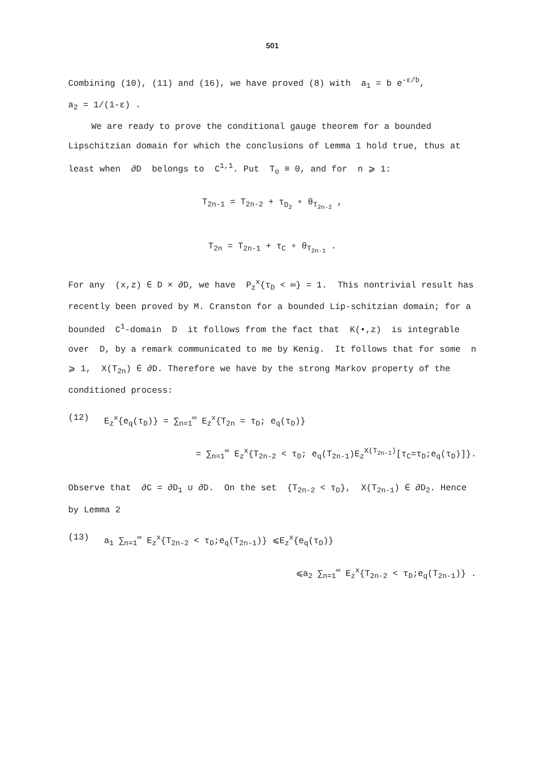501
Combining (10), (11) and (16), we have proved (8) with a<sub>1</sub> = b e<sup>-ε/b</sup>,
a<sub>2</sub> = 1/(1-ε) .
We are ready to prove the conditional gauge theorem for a bounded Lipschitzian domain for which the conclusions of Lemma 1 hold true, thus at least when ∂D belongs to C<sup>1,1</sup>. Put T<sub>o</sub> ≡ 0, and for n ⩾ 1:
T<sub>2n-1</sub> = T<sub>2n-2</sub> + τ<sub>D<sub>2</sub></sub> ∘ θ<sub>T<sub>2n-2</sub></sub> ,
T<sub>2n</sub> = T<sub>2n-1</sub> + τ<sub>C</sub> ∘ θ<sub>T<sub>2n-1</sub></sub> .
For any (x,z) ∈ D × ∂D, we have P<sub>z</sub><sup>x</sup>{τ<sub>D</sub> < ∞} = 1. This nontrivial result has recently been proved by M. Cranston for a bounded Lip-schitzian domain; for a bounded C<sup>1</sup>-domain D it follows from the fact that K(•,z) is integrable over D, by a remark communicated to me by Kenig. It follows that for some n ⩾ 1, X(T<sub>2n</sub>) ∈ ∂D. Therefore we have by the strong Markov property of the conditioned process:
(12) E<sub>z</sub><sup>x</sup>{e<sub>q</sub>(τ<sub>D</sub>)} = ∑<sub>n=1</sub><sup>∞</sup> E<sub>z</sub><sup>x</sup>{T<sub>2n</sub> = τ<sub>D</sub>; e<sub>q</sub>(τ<sub>D</sub>)}
= ∑<sub>n=1</sub><sup>∞</sup> E<sub>z</sub><sup>x</sup>{T<sub>2n-2</sub> < τ<sub>D</sub>; e<sub>q</sub>(T<sub>2n-1</sub>)E<sub>z</sub><sup>X(T<sub>2n-1</sub>)</sup>[τ<sub>C</sub>=τ<sub>D</sub>;e<sub>q</sub>(τ<sub>D</sub>)]}.
Observe that ∂C = ∂D<sub>1</sub> ∪ ∂D. On the set {T<sub>2n-2</sub> < τ<sub>D</sub>}, X(T<sub>2n-1</sub>) ∈ ∂D<sub>2</sub>. Hence by Lemma 2
(13) a<sub>1</sub> ∑<sub>n=1</sub><sup>∞</sup> E<sub>z</sub><sup>x</sup>{T<sub>2n-2</sub> < τ<sub>D</sub>;e<sub>q</sub>(T<sub>2n-1</sub>)} ⩽E<sub>z</sub><sup>x</sup>{e<sub>q</sub>(τ<sub>D</sub>)}
⩽a<sub>2</sub> ∑<sub>n=1</sub><sup>∞</sup> E<sub>z</sub><sup>x</sup>{T<sub>2n-2</sub> < τ<sub>D</sub>;e<sub>q</sub>(T<sub>2n-1</sub>)} .